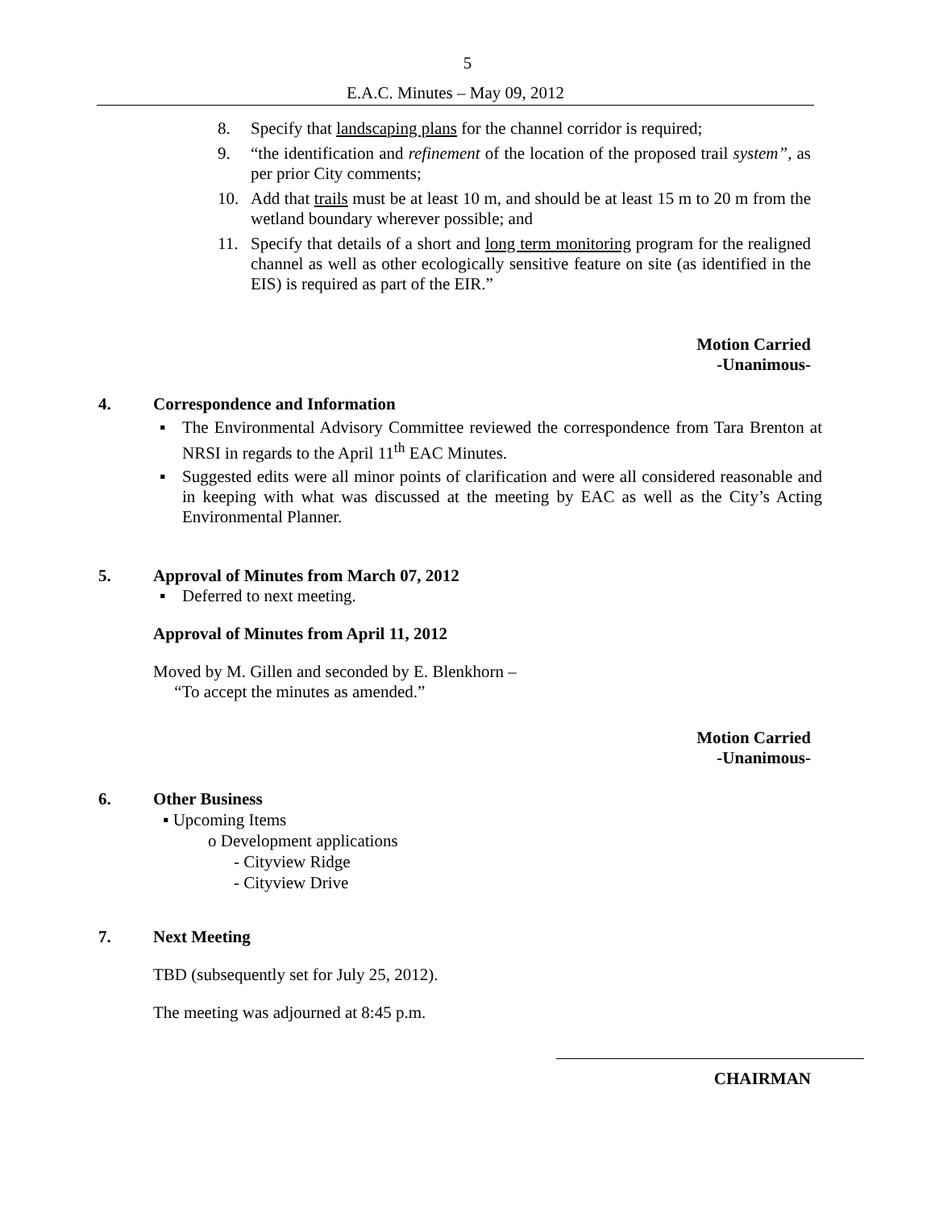5
E.A.C. Minutes – May 09, 2012
8. Specify that landscaping plans for the channel corridor is required;
9. “the identification and refinement of the location of the proposed trail system”, as per prior City comments;
10. Add that trails must be at least 10 m, and should be at least 15 m to 20 m from the wetland boundary wherever possible; and
11. Specify that details of a short and long term monitoring program for the realigned channel as well as other ecologically sensitive feature on site (as identified in the EIS) is required as part of the EIR.”
Motion Carried
-Unanimous-
4. Correspondence and Information
▪ The Environmental Advisory Committee reviewed the correspondence from Tara Brenton at NRSI in regards to the April 11<sup>th</sup> EAC Minutes.
▪ Suggested edits were all minor points of clarification and were all considered reasonable and in keeping with what was discussed at the meeting by EAC as well as the City’s Acting Environmental Planner.
5. Approval of Minutes from March 07, 2012
▪ Deferred to next meeting.
Approval of Minutes from April 11, 2012
Moved by M. Gillen and seconded by E. Blenkhorn –
“To accept the minutes as amended.”
Motion Carried
-Unanimous-
6. Other Business
▪ Upcoming Items
o Development applications
- Cityview Ridge
- Cityview Drive
7. Next Meeting
TBD (subsequently set for July 25, 2012).
The meeting was adjourned at 8:45 p.m.
CHAIRMAN